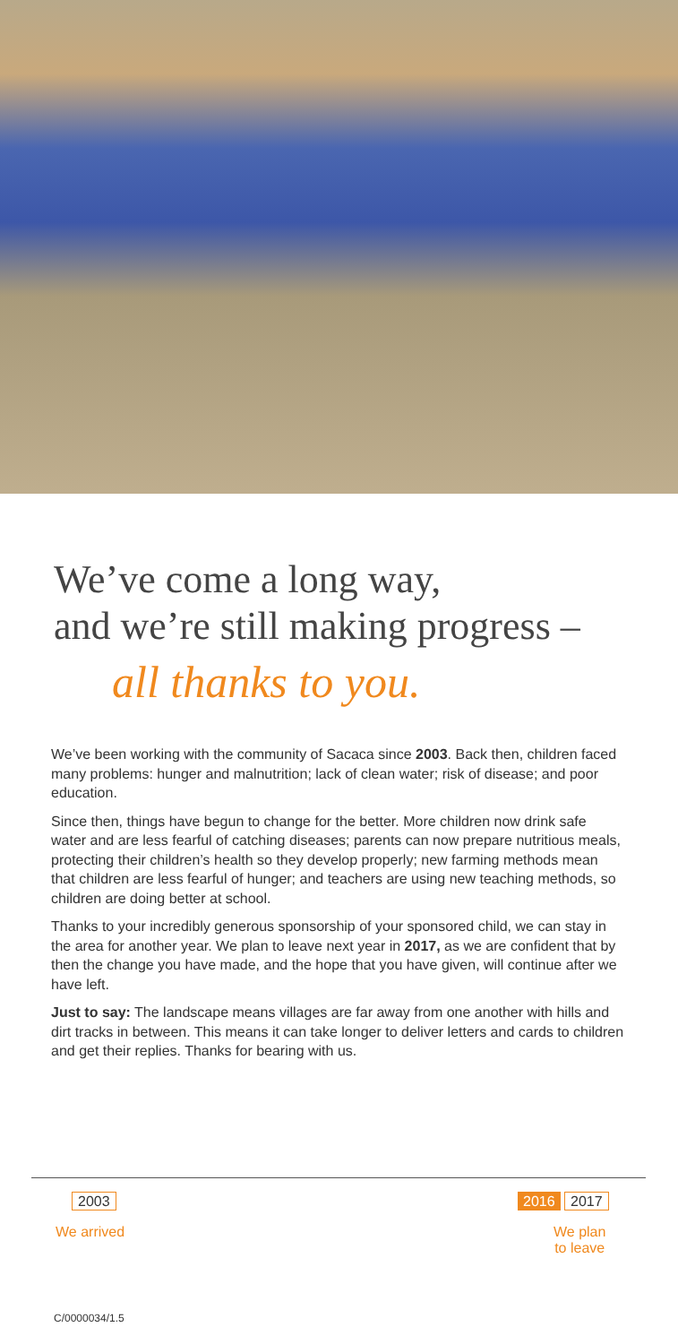We’ve come a long way,
and we’re still making progress –
all thanks to you.
We’ve been working with the community of Sacaca since 2003. Back then, children faced many problems: hunger and malnutrition; lack of clean water; risk of disease; and poor education.
Since then, things have begun to change for the better. More children now drink safe water and are less fearful of catching diseases; parents can now prepare nutritious meals, protecting their children’s health so they develop properly; new farming methods mean that children are less fearful of hunger; and teachers are using new teaching methods, so children are doing better at school.
Thanks to your incredibly generous sponsorship of your sponsored child, we can stay in the area for another year. We plan to leave next year in 2017, as we are confident that by then the change you have made, and the hope that you have given, will continue after we have left.
Just to say: The landscape means villages are far away from one another with hills and dirt tracks in between. This means it can take longer to deliver letters and cards to children and get their replies. Thanks for bearing with us.
2003
We arrived
2016 2017
We plan
to leave
C/0000034/1.5